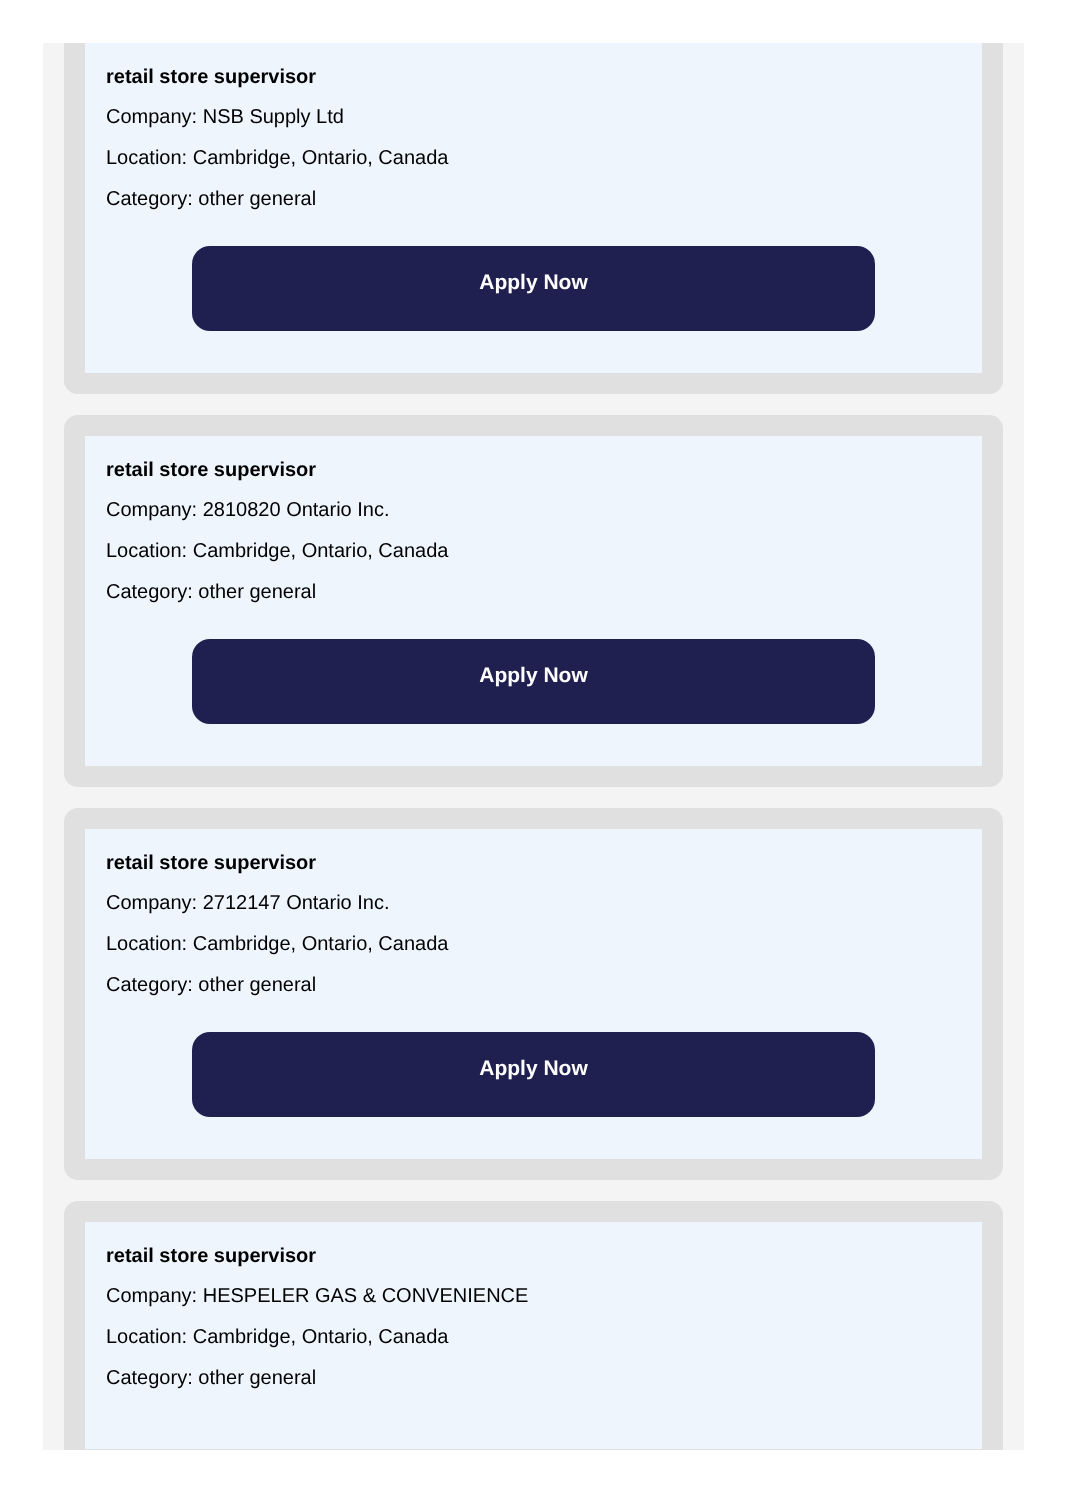retail store supervisor
Company: NSB Supply Ltd
Location: Cambridge, Ontario, Canada
Category: other general
Apply Now
retail store supervisor
Company: 2810820 Ontario Inc.
Location: Cambridge, Ontario, Canada
Category: other general
Apply Now
retail store supervisor
Company: 2712147 Ontario Inc.
Location: Cambridge, Ontario, Canada
Category: other general
Apply Now
retail store supervisor
Company: HESPELER GAS & CONVENIENCE
Location: Cambridge, Ontario, Canada
Category: other general